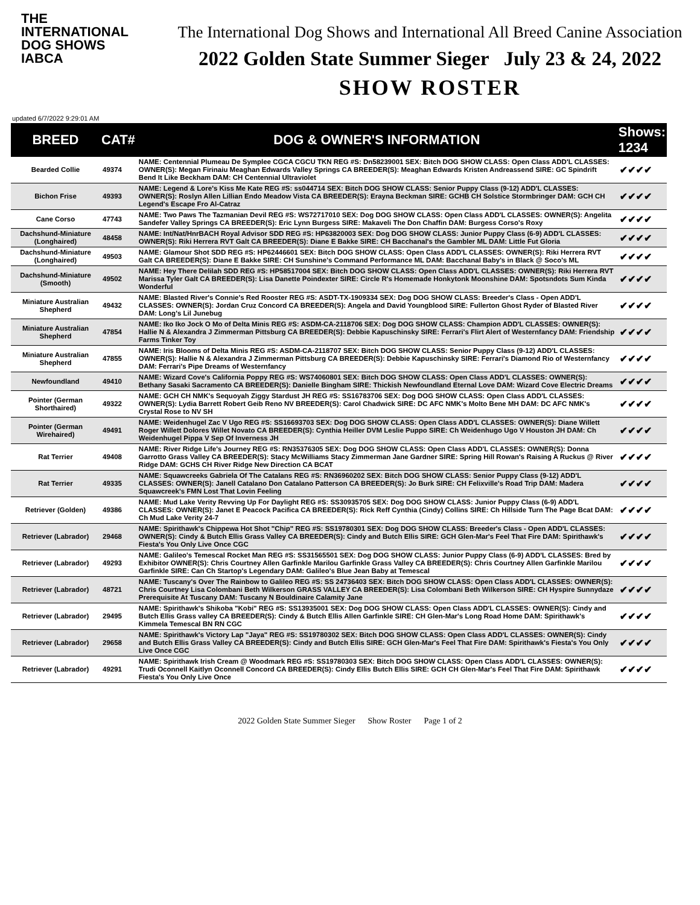THE
INTERNATIONAL
DOG SHOWS
IABCA
The International Dog Shows and International All Breed Canine Association
2022 Golden State Summer Sieger July 23 & 24, 2022
SHOW ROSTER
updated 6/7/2022 9:29:01 AM
| BREED | CAT# | DOG & OWNER'S INFORMATION | Shows: 1234 |
| --- | --- | --- | --- |
| Bearded Collie | 49374 | NAME: Centennial Plumeau De Symplee CGCA CGCU TKN REG #S: Dn58239001 SEX: Bitch DOG SHOW CLASS: Open Class ADD'L CLASSES: OWNER(S): Megan Firinaiu Meaghan Edwards Valley Springs CA BREEDER(S): Meaghan Edwards Kristen Andreassend SIRE: GC Spindrift Bend It Like Beckham DAM: CH Centennial Ultraviolet | ✔✔✔✔ |
| Bichon Frise | 49393 | NAME: Legend & Lore's Kiss Me Kate REG #S: ss044714 SEX: Bitch DOG SHOW CLASS: Senior Puppy Class (9-12) ADD'L CLASSES: OWNER(S): Roslyn Allen Lillian Endo Meadow Vista CA BREEDER(S): Erayna Beckman SIRE: GCHB CH Solstice Stormbringer DAM: GCH CH Legend's Escape Fro Al-Catraz | ✔✔✔✔ |
| Cane Corso | 47743 | NAME: Two Paws The Tazmanian Devil REG #S: WS72717010 SEX: Dog DOG SHOW CLASS: Open Class ADD'L CLASSES: OWNER(S): Angelita Sandefer Valley Springs CA BREEDER(S): Eric Lynn Burgess SIRE: Makaveli The Don Chaffin DAM: Burgess Corso's Roxy | ✔✔✔✔ |
| Dachshund-Miniature (Longhaired) | 48458 | NAME: Int/Nat/HnrBACH Royal Advisor SDD REG #S: HP63820003 SEX: Dog DOG SHOW CLASS: Junior Puppy Class (6-9) ADD'L CLASSES: OWNER(S): Riki Herrera RVT Galt CA BREEDER(S): Diane E Bakke SIRE: CH Bacchanal's the Gambler ML DAM: Little Fut Gloria | ✔✔✔✔ |
| Dachshund-Miniature (Longhaired) | 49503 | NAME: Glamour Shot SDD REG #S: HP62446601 SEX: Bitch DOG SHOW CLASS: Open Class ADD'L CLASSES: OWNER(S): Riki Herrera RVT Galt CA BREEDER(S): Diane E Bakke SIRE: CH Sunshine's Command Performance ML DAM: Bacchanal Baby's in Black @ Soco's ML | ✔✔✔✔ |
| Dachshund-Miniature (Smooth) | 49502 | NAME: Hey There Delilah SDD REG #S: HP58517004 SEX: Bitch DOG SHOW CLASS: Open Class ADD'L CLASSES: OWNER(S): Riki Herrera RVT Marissa Tyler Galt CA BREEDER(S): Lisa Danette Poindexter SIRE: Circle R's Homemade Honkytonk Moonshine DAM: Spotsndots Sum Kinda Wonderful | ✔✔✔✔ |
| Miniature Australian Shepherd | 49432 | NAME: Blasted River's Connie's Red Rooster REG #S: ASDT-TX-1909334 SEX: Dog DOG SHOW CLASS: Breeder's Class - Open ADD'L CLASSES: OWNER(S): Jordan Cruz Concord CA BREEDER(S): Angela and David Youngblood SIRE: Fullerton Ghost Ryder of Blasted River DAM: Long's Lil Junebug | ✔✔✔✔ |
| Miniature Australian Shepherd | 47854 | NAME: Iko Iko Jock O Mo of Delta Minis REG #S: ASDM-CA-2118706 SEX: Dog DOG SHOW CLASS: Champion ADD'L CLASSES: OWNER(S): Hallie N & Alexandra J Zimmerman Pittsburg CA BREEDER(S): Debbie Kapuschinsky SIRE: Ferrari's Flirt Alert of Westernfancy DAM: Friendship Farms Tinker Toy | ✔✔✔✔ |
| Miniature Australian Shepherd | 47855 | NAME: Iris Blooms of Delta Minis REG #S: ASDM-CA-2118707 SEX: Bitch DOG SHOW CLASS: Senior Puppy Class (9-12) ADD'L CLASSES: OWNER(S): Hallie N & Alexandra J Zimmerman Pittsburg CA BREEDER(S): Debbie Kapuschinsky SIRE: Ferrari's Diamond Rio of Westernfancy DAM: Ferrari's Pipe Dreams of Westernfancy | ✔✔✔✔ |
| Newfoundland | 49410 | NAME: Wizard Cove's California Poppy REG #S: WS74060801 SEX: Bitch DOG SHOW CLASS: Open Class ADD'L CLASSES: OWNER(S): Bethany Sasaki Sacramento CA BREEDER(S): Danielle Bingham SIRE: Thickish Newfoundland Eternal Love DAM: Wizard Cove Electric Dreams | ✔✔✔✔ |
| Pointer (German Shorthaired) | 49322 | NAME: GCH CH NMK's Sequoyah Ziggy Stardust JH REG #S: SS16783706 SEX: Dog DOG SHOW CLASS: Open Class ADD'L CLASSES: OWNER(S): Lydia Barrett Robert Geib Reno NV BREEDER(S): Carol Chadwick SIRE: DC AFC NMK's Molto Bene MH DAM: DC AFC NMK's Crystal Rose to NV SH | ✔✔✔✔ |
| Pointer (German Wirehaired) | 49491 | NAME: Weidenhugel Zac V Ugo REG #S: SS16693703 SEX: Dog DOG SHOW CLASS: Open Class ADD'L CLASSES: OWNER(S): Diane Willett Roger Willett Dolores Willet Novato CA BREEDER(S): Cynthia Heiller DVM Leslie Puppo SIRE: Ch Weidenhugo Ugo V Houston JH DAM: Ch Weidenhugel Pippa V Sep Of Inverness JH | ✔✔✔✔ |
| Rat Terrier | 49408 | NAME: River Ridge Life's Journey REG #S: RN35376305 SEX: Dog DOG SHOW CLASS: Open Class ADD'L CLASSES: OWNER(S): Donna Garrotto Grass Valley CA BREEDER(S): Stacy McWilliams Stacy Zimmerman Jane Gardner SIRE: Spring Hill Rowan's Raising A Ruckus @ River Ridge DAM: GCHS CH River Ridge New Direction CA BCAT | ✔✔✔✔ |
| Rat Terrier | 49335 | NAME: Squawcreeks Gabriela Of The Catalans REG #S: RN36960202 SEX: Bitch DOG SHOW CLASS: Senior Puppy Class (9-12) ADD'L CLASSES: OWNER(S): Janell Catalano Don Catalano Patterson CA BREEDER(S): Jo Burk SIRE: CH Felixville's Road Trip DAM: Madera Squawcreek's FMN Lost That Lovin Feeling | ✔✔✔✔ |
| Retriever (Golden) | 49386 | NAME: Mud Lake Verity Revving Up For Daylight REG #S: SS30935705 SEX: Dog DOG SHOW CLASS: Junior Puppy Class (6-9) ADD'L CLASSES: OWNER(S): Janet E Peacock Pacifica CA BREEDER(S): Rick Reff Cynthia (Cindy) Collins SIRE: Ch Hillside Turn The Page Bcat DAM: Ch Mud Lake Verity 24-7 | ✔✔✔✔ |
| Retriever (Labrador) | 29468 | NAME: Spirithawk's Chippewa Hot Shot "Chip" REG #S: SS19780301 SEX: Dog DOG SHOW CLASS: Breeder's Class - Open ADD'L CLASSES: OWNER(S): Cindy & Butch Ellis Grass Valley CA BREEDER(S): Cindy and Butch Ellis SIRE: GCH Glen-Mar's Feel That Fire DAM: Spirithawk's Fiesta's You Only Live Once CGC | ✔✔✔✔ |
| Retriever (Labrador) | 49293 | NAME: Galileo's Temescal Rocket Man REG #S: SS31565501 SEX: Dog DOG SHOW CLASS: Junior Puppy Class (6-9) ADD'L CLASSES: Bred by Exhibitor OWNER(S): Chris Courtney Allen Garfinkle Marilou Garfinkle Grass Valley CA BREEDER(S): Chris Courtney Allen Garfinkle Marilou Garfinkle SIRE: Can Ch Startop's Legendary DAM: Galileo's Blue Jean Baby at Temescal | ✔✔✔✔ |
| Retriever (Labrador) | 48721 | NAME: Tuscany's Over The Rainbow to Galileo REG #S: SS 24736403 SEX: Bitch DOG SHOW CLASS: Open Class ADD'L CLASSES: OWNER(S): Chris Courtney Lisa Colombani Beth Wilkerson GRASS VALLEY CA BREEDER(S): Lisa Colombani Beth Wilkerson SIRE: CH Hyspire Sunnydaze Prerequisite At Tuscany DAM: Tuscany N Bouldinaire Calamity Jane | ✔✔✔✔ |
| Retriever (Labrador) | 29495 | NAME: Spirithawk's Shikoba "Kobi" REG #S: SS13935001 SEX: Dog DOG SHOW CLASS: Open Class ADD'L CLASSES: OWNER(S): Cindy and Butch Ellis Grass valley CA BREEDER(S): Cindy & Butch Ellis Allen Garfinkle SIRE: CH Glen-Mar's Long Road Home DAM: Spirithawk's Kimmela Temescal BN RN CGC | ✔✔✔✔ |
| Retriever (Labrador) | 29658 | NAME: Spirithawk's Victory Lap "Jaya" REG #S: SS19780302 SEX: Bitch DOG SHOW CLASS: Open Class ADD'L CLASSES: OWNER(S): Cindy and Butch Ellis Grass Valley CA BREEDER(S): Cindy and Butch Ellis SIRE: GCH Glen-Mar's Feel That Fire DAM: Spirithawk's Fiesta's You Only Live Once CGC | ✔✔✔✔ |
| Retriever (Labrador) | 49291 | NAME: Spirithawk Irish Cream @ Woodmark REG #S: SS19780303 SEX: Bitch DOG SHOW CLASS: Open Class ADD'L CLASSES: OWNER(S): Trudi Oconnell Kaitlyn Oconnell Concord CA BREEDER(S): Cindy Ellis Butch Ellis SIRE: GCH CH Glen-Mar's Feel That Fire DAM: Spirithawk Fiesta's You Only Live Once | ✔✔✔✔ |
2022 Golden State Summer Sieger Show Roster Page 1 of 2